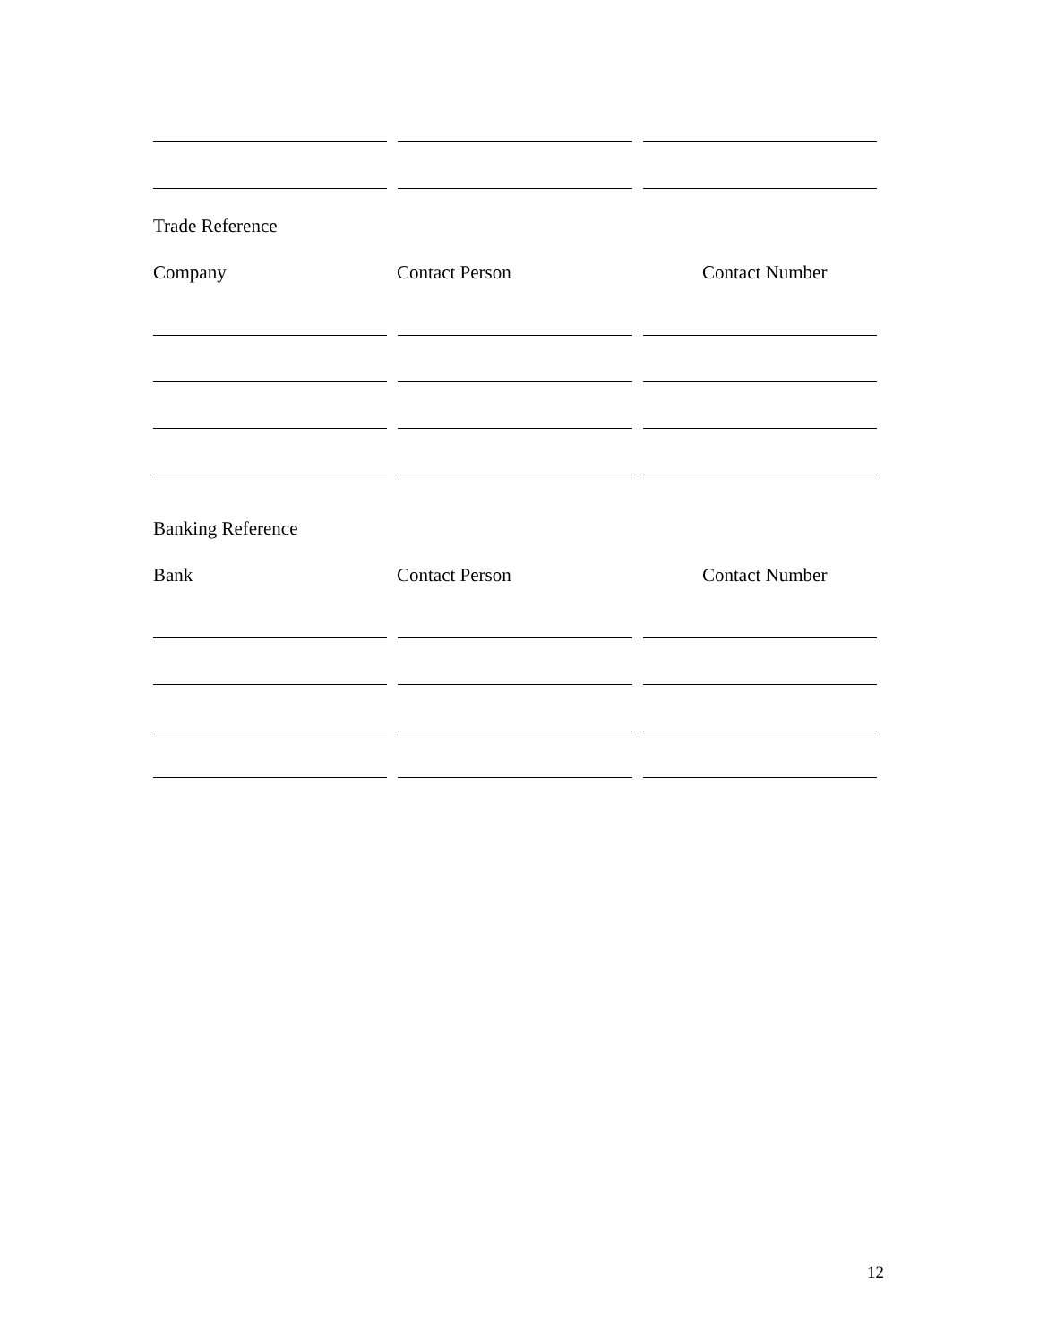Trade Reference
Company Contact Person Contact Number
Banking Reference
Bank Contact Person Contact Number
12